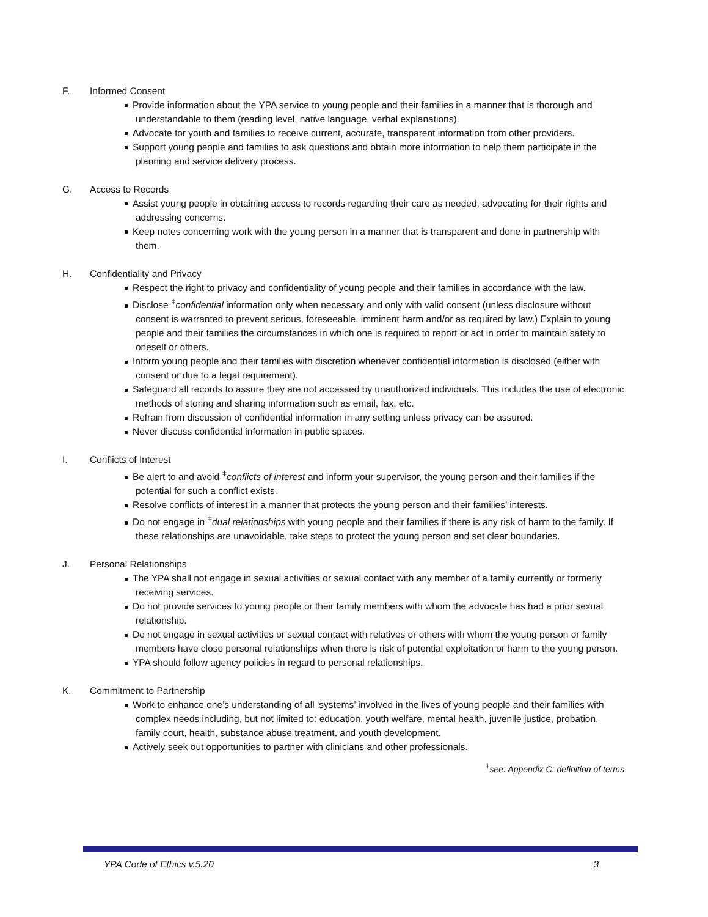F. Informed Consent
Provide information about the YPA service to young people and their families in a manner that is thorough and understandable to them (reading level, native language, verbal explanations).
Advocate for youth and families to receive current, accurate, transparent information from other providers.
Support young people and families to ask questions and obtain more information to help them participate in the planning and service delivery process.
G. Access to Records
Assist young people in obtaining access to records regarding their care as needed, advocating for their rights and addressing concerns.
Keep notes concerning work with the young person in a manner that is transparent and done in partnership with them.
H. Confidentiality and Privacy
Respect the right to privacy and confidentiality of young people and their families in accordance with the law.
Disclose <sup>ǂ</sup>confidential information only when necessary and only with valid consent (unless disclosure without consent is warranted to prevent serious, foreseeable, imminent harm and/or as required by law.) Explain to young people and their families the circumstances in which one is required to report or act in order to maintain safety to oneself or others.
Inform young people and their families with discretion whenever confidential information is disclosed (either with consent or due to a legal requirement).
Safeguard all records to assure they are not accessed by unauthorized individuals. This includes the use of electronic methods of storing and sharing information such as email, fax, etc.
Refrain from discussion of confidential information in any setting unless privacy can be assured.
Never discuss confidential information in public spaces.
I. Conflicts of Interest
Be alert to and avoid <sup>ǂ</sup>conflicts of interest and inform your supervisor, the young person and their families if the potential for such a conflict exists.
Resolve conflicts of interest in a manner that protects the young person and their families’ interests.
Do not engage in <sup>ǂ</sup>dual relationships with young people and their families if there is any risk of harm to the family. If these relationships are unavoidable, take steps to protect the young person and set clear boundaries.
J. Personal Relationships
The YPA shall not engage in sexual activities or sexual contact with any member of a family currently or formerly receiving services.
Do not provide services to young people or their family members with whom the advocate has had a prior sexual relationship.
Do not engage in sexual activities or sexual contact with relatives or others with whom the young person or family members have close personal relationships when there is risk of potential exploitation or harm to the young person.
YPA should follow agency policies in regard to personal relationships.
K. Commitment to Partnership
Work to enhance one’s understanding of all ‘systems’ involved in the lives of young people and their families with complex needs including, but not limited to: education, youth welfare, mental health, juvenile justice, probation, family court, health, substance abuse treatment, and youth development.
Actively seek out opportunities to partner with clinicians and other professionals.
<sup>ǂ</sup>see: Appendix C: definition of terms
YPA Code of Ethics v.5.20 3